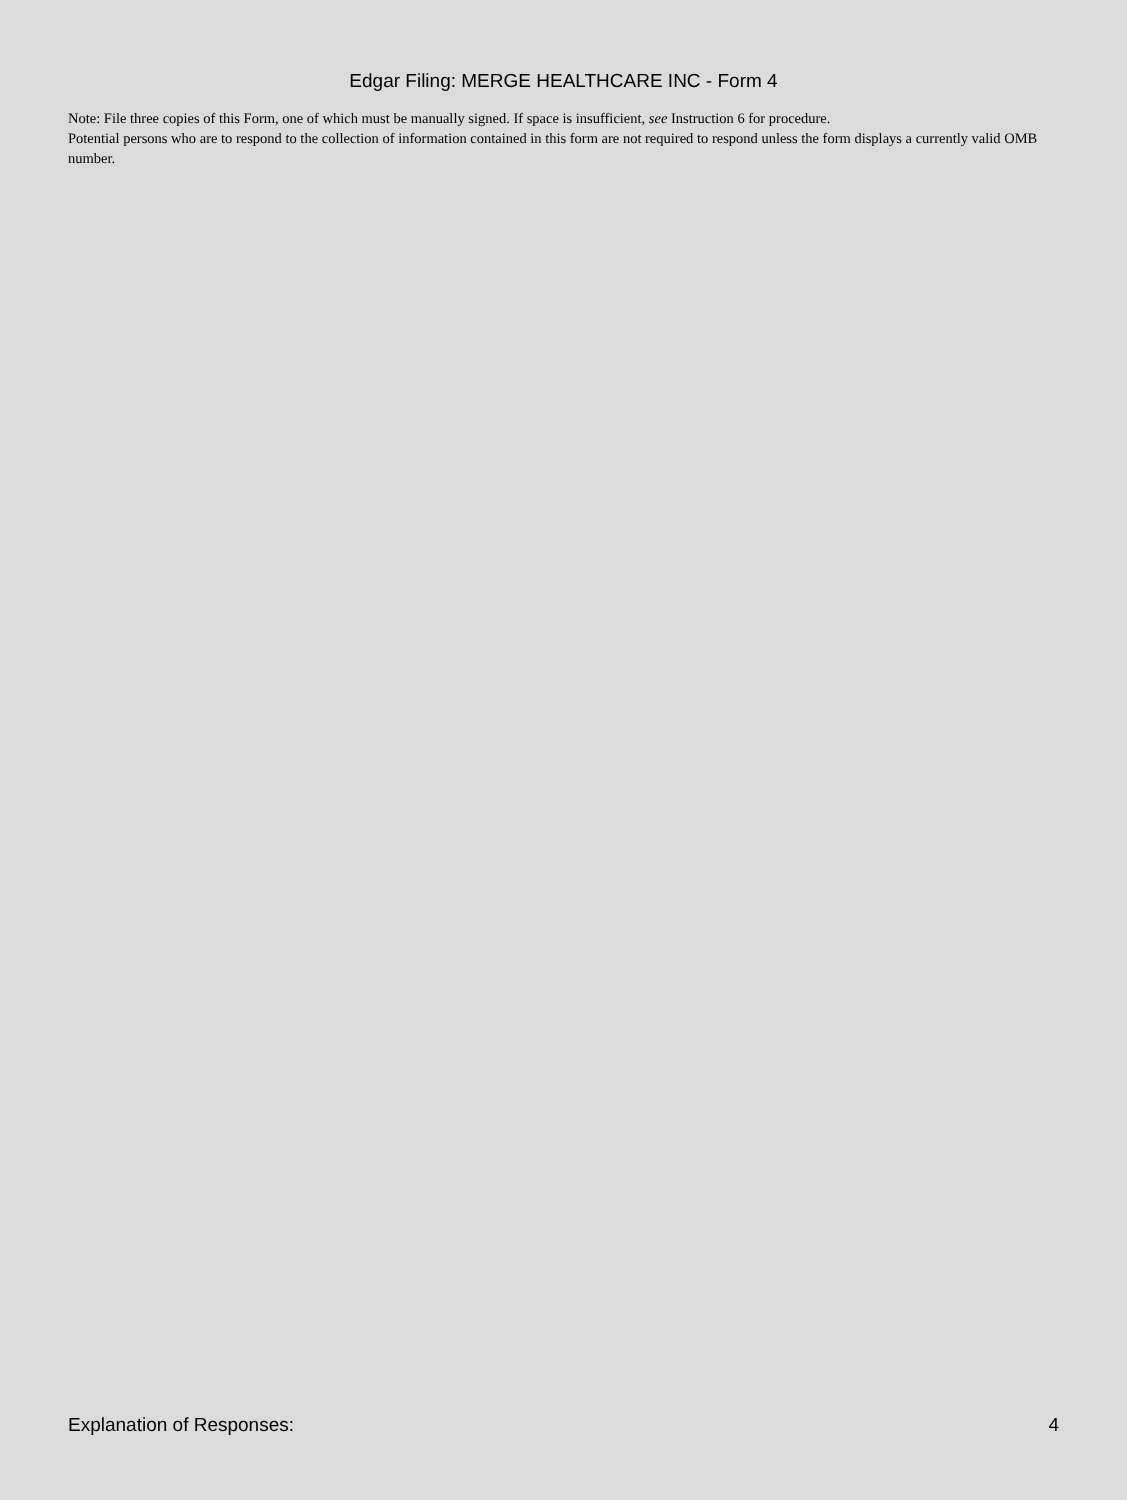Edgar Filing: MERGE HEALTHCARE INC - Form 4
Note: File three copies of this Form, one of which must be manually signed. If space is insufficient, see Instruction 6 for procedure.
Potential persons who are to respond to the collection of information contained in this form are not required to respond unless the form displays a currently valid OMB number.
Explanation of Responses: 4